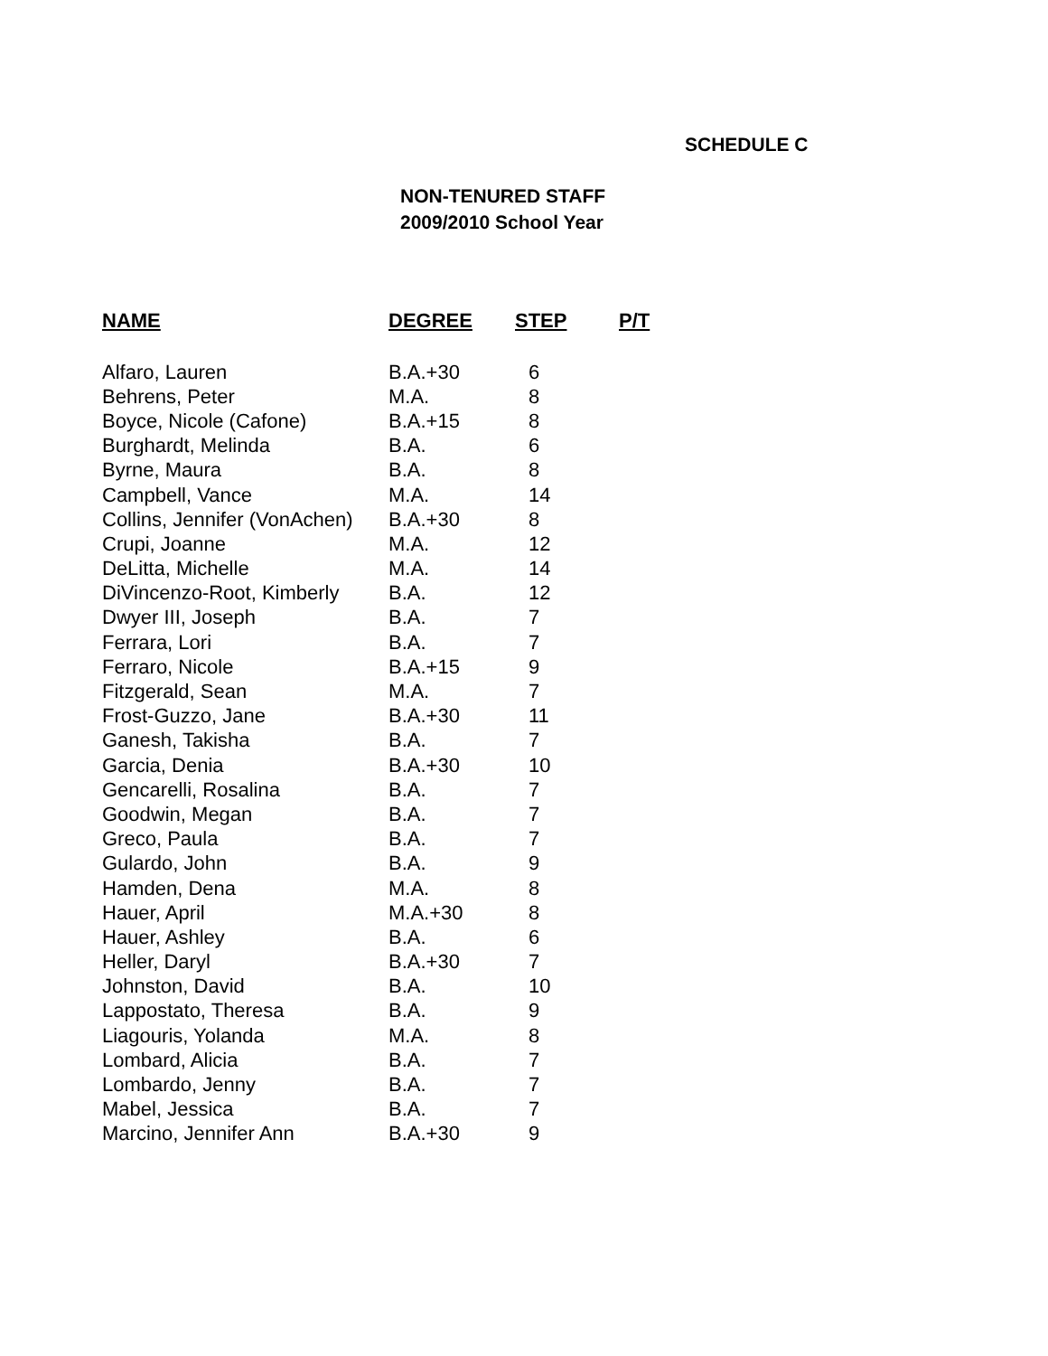SCHEDULE C
NON-TENURED STAFF
2009/2010 School Year
| NAME | DEGREE | STEP | P/T |
| --- | --- | --- | --- |
| Alfaro, Lauren | B.A.+30 | 6 | |
| Behrens, Peter | M.A. | 8 | |
| Boyce, Nicole (Cafone) | B.A.+15 | 8 | |
| Burghardt, Melinda | B.A. | 6 | |
| Byrne, Maura | B.A. | 8 | |
| Campbell, Vance | M.A. | 14 | |
| Collins, Jennifer (VonAchen) | B.A.+30 | 8 | |
| Crupi, Joanne | M.A. | 12 | |
| DeLitta, Michelle | M.A. | 14 | |
| DiVincenzo-Root, Kimberly | B.A. | 12 | |
| Dwyer III, Joseph | B.A. | 7 | |
| Ferrara, Lori | B.A. | 7 | |
| Ferraro, Nicole | B.A.+15 | 9 | |
| Fitzgerald, Sean | M.A. | 7 | |
| Frost-Guzzo, Jane | B.A.+30 | 11 | |
| Ganesh, Takisha | B.A. | 7 | |
| Garcia, Denia | B.A.+30 | 10 | |
| Gencarelli, Rosalina | B.A. | 7 | |
| Goodwin, Megan | B.A. | 7 | |
| Greco, Paula | B.A. | 7 | |
| Gulardo, John | B.A. | 9 | |
| Hamden, Dena | M.A. | 8 | |
| Hauer, April | M.A.+30 | 8 | |
| Hauer, Ashley | B.A. | 6 | |
| Heller, Daryl | B.A.+30 | 7 | |
| Johnston, David | B.A. | 10 | |
| Lappostato, Theresa | B.A. | 9 | |
| Liagouris, Yolanda | M.A. | 8 | |
| Lombard, Alicia | B.A. | 7 | |
| Lombardo, Jenny | B.A. | 7 | |
| Mabel, Jessica | B.A. | 7 | |
| Marcino, Jennifer Ann | B.A.+30 | 9 | |